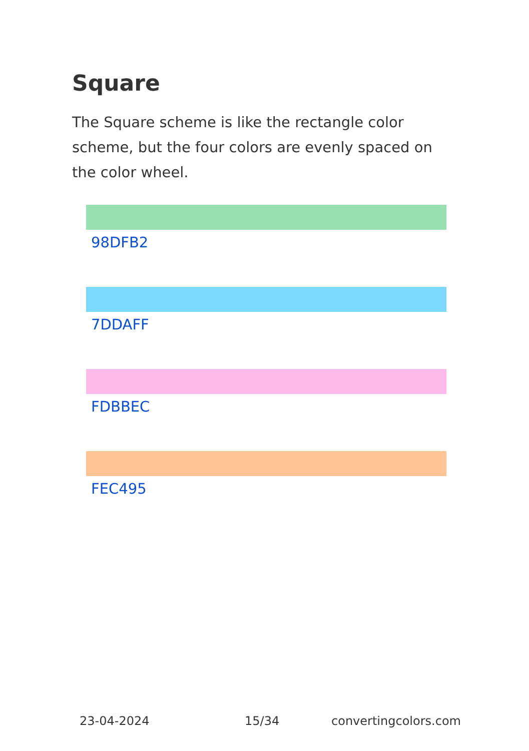Square
The Square scheme is like the rectangle color scheme, but the four colors are evenly spaced on the color wheel.
98DFB2
7DDAFF
FDBBEC
FEC495
23-04-2024 15/34 convertingcolors.com